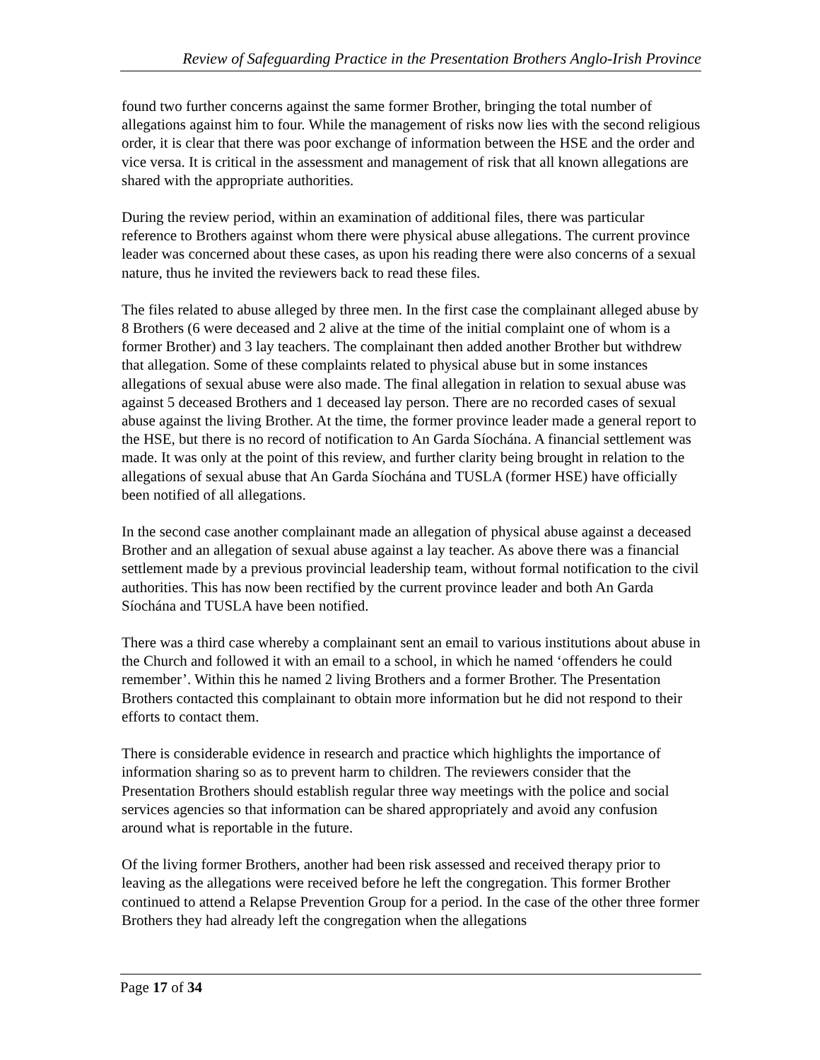Review of Safeguarding Practice in the Presentation Brothers Anglo-Irish Province
found two further concerns against the same former Brother, bringing the total number of allegations against him to four. While the management of risks now lies with the second religious order, it is clear that there was poor exchange of information between the HSE and the order and vice versa. It is critical in the assessment and management of risk that all known allegations are shared with the appropriate authorities.
During the review period, within an examination of additional files, there was particular reference to Brothers against whom there were physical abuse allegations. The current province leader was concerned about these cases, as upon his reading there were also concerns of a sexual nature, thus he invited the reviewers back to read these files.
The files related to abuse alleged by three men. In the first case the complainant alleged abuse by 8 Brothers (6 were deceased and 2 alive at the time of the initial complaint one of whom is a former Brother) and 3 lay teachers. The complainant then added another Brother but withdrew that allegation. Some of these complaints related to physical abuse but in some instances allegations of sexual abuse were also made. The final allegation in relation to sexual abuse was against 5 deceased Brothers and 1 deceased lay person. There are no recorded cases of sexual abuse against the living Brother. At the time, the former province leader made a general report to the HSE, but there is no record of notification to An Garda Síochána. A financial settlement was made. It was only at the point of this review, and further clarity being brought in relation to the allegations of sexual abuse that An Garda Síochána and TUSLA (former HSE) have officially been notified of all allegations.
In the second case another complainant made an allegation of physical abuse against a deceased Brother and an allegation of sexual abuse against a lay teacher. As above there was a financial settlement made by a previous provincial leadership team, without formal notification to the civil authorities. This has now been rectified by the current province leader and both An Garda Síochána and TUSLA have been notified.
There was a third case whereby a complainant sent an email to various institutions about abuse in the Church and followed it with an email to a school, in which he named ‘offenders he could remember’. Within this he named 2 living Brothers and a former Brother. The Presentation Brothers contacted this complainant to obtain more information but he did not respond to their efforts to contact them.
There is considerable evidence in research and practice which highlights the importance of information sharing so as to prevent harm to children. The reviewers consider that the Presentation Brothers should establish regular three way meetings with the police and social services agencies so that information can be shared appropriately and avoid any confusion around what is reportable in the future.
Of the living former Brothers, another had been risk assessed and received therapy prior to leaving as the allegations were received before he left the congregation. This former Brother continued to attend a Relapse Prevention Group for a period. In the case of the other three former Brothers they had already left the congregation when the allegations
Page 17 of 34